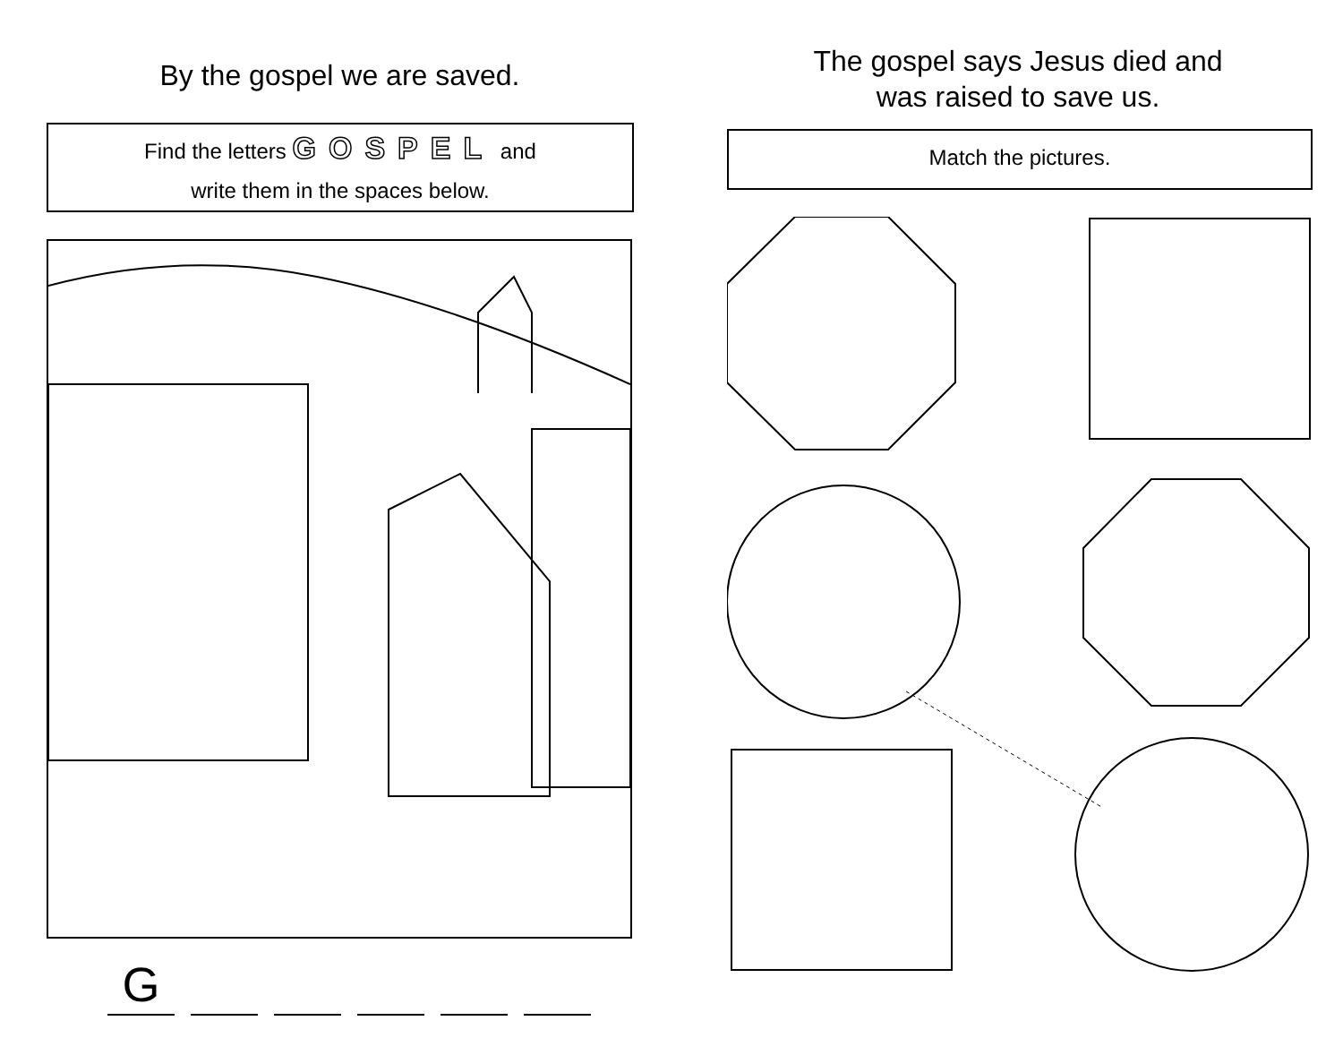By the gospel we are saved.
Find the letters GOSPEL and
write them in the spaces below.
G
The gospel says Jesus died and
was raised to save us.
Match the pictures.